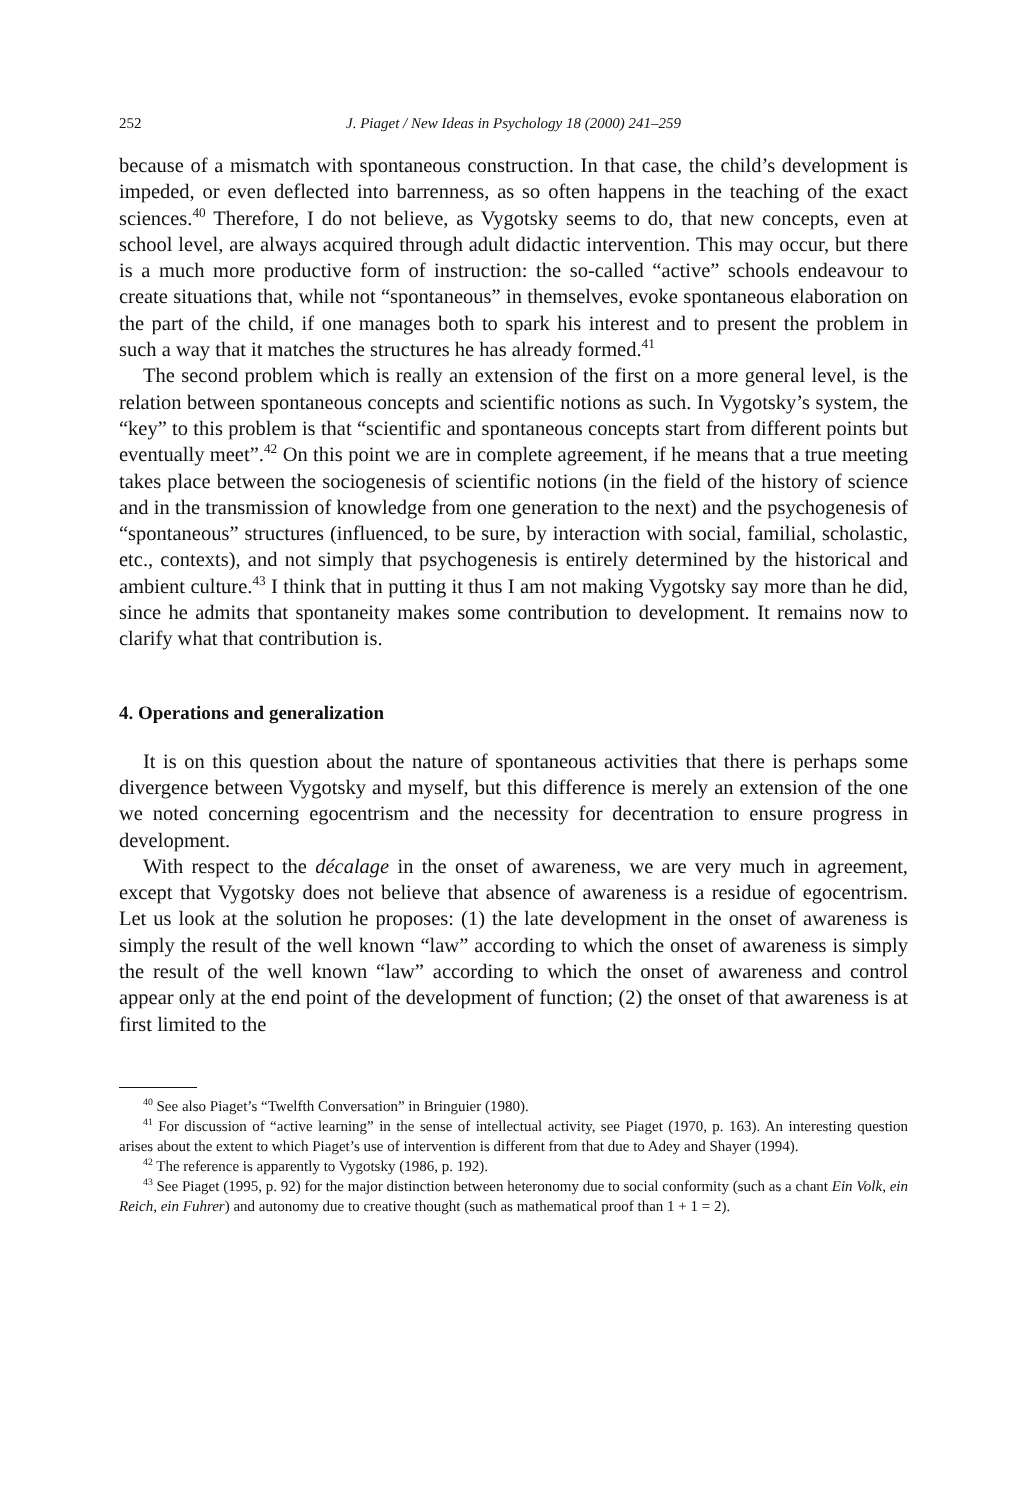252 J. Piaget / New Ideas in Psychology 18 (2000) 241–259
because of a mismatch with spontaneous construction. In that case, the child’s development is impeded, or even deflected into barrenness, as so often happens in the teaching of the exact sciences.<sup>40</sup> Therefore, I do not believe, as Vygotsky seems to do, that new concepts, even at school level, are always acquired through adult didactic intervention. This may occur, but there is a much more productive form of instruction: the so-called “active” schools endeavour to create situations that, while not “spontaneous” in themselves, evoke spontaneous elaboration on the part of the child, if one manages both to spark his interest and to present the problem in such a way that it matches the structures he has already formed.<sup>41</sup>
The second problem which is really an extension of the first on a more general level, is the relation between spontaneous concepts and scientific notions as such. In Vygotsky’s system, the “key” to this problem is that “scientific and spontaneous concepts start from different points but eventually meet”.<sup>42</sup> On this point we are in complete agreement, if he means that a true meeting takes place between the sociogenesis of scientific notions (in the field of the history of science and in the transmission of knowledge from one generation to the next) and the psychogenesis of “spontaneous” structures (influenced, to be sure, by interaction with social, familial, scholastic, etc., contexts), and not simply that psychogenesis is entirely determined by the historical and ambient culture.<sup>43</sup> I think that in putting it thus I am not making Vygotsky say more than he did, since he admits that spontaneity makes some contribution to development. It remains now to clarify what that contribution is.
4. Operations and generalization
It is on this question about the nature of spontaneous activities that there is perhaps some divergence between Vygotsky and myself, but this difference is merely an extension of the one we noted concerning egocentrism and the necessity for decentration to ensure progress in development.
With respect to the décalage in the onset of awareness, we are very much in agreement, except that Vygotsky does not believe that absence of awareness is a residue of egocentrism. Let us look at the solution he proposes: (1) the late development in the onset of awareness is simply the result of the well known “law” according to which the onset of awareness is simply the result of the well known “law” according to which the onset of awareness and control appear only at the end point of the development of function; (2) the onset of that awareness is at first limited to the
<sup>40</sup> See also Piaget’s “Twelfth Conversation” in Bringuier (1980).
<sup>41</sup> For discussion of “active learning” in the sense of intellectual activity, see Piaget (1970, p. 163). An interesting question arises about the extent to which Piaget’s use of intervention is different from that due to Adey and Shayer (1994).
<sup>42</sup> The reference is apparently to Vygotsky (1986, p. 192).
<sup>43</sup> See Piaget (1995, p. 92) for the major distinction between heteronomy due to social conformity (such as a chant Ein Volk, ein Reich, ein Fuhrer) and autonomy due to creative thought (such as mathematical proof than 1 + 1 = 2).